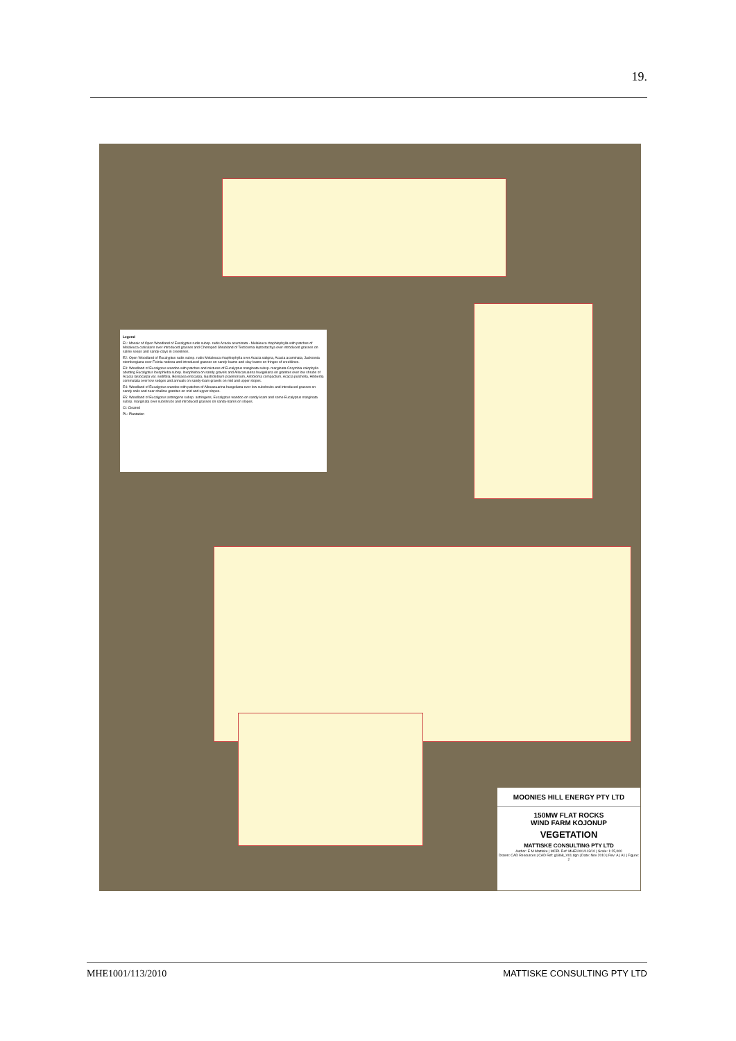19.
Legend
E1: Mosaic of Open Woodland of Eucalyptus rudis subsp. rudis Acacia acuminata - Melaleuca rhaphiophylla with patches of Melaleuca cuticularis over introduced grasses and Chenopod Shrubland of Tecticornia leptostachya over introduced grasses on saline seeps and sandy-clays in creeklines.
E2: Open Woodland of Eucalyptus rudis subsp. rudis Melaleuca rhaphiophylla over Acacia saligna, Acacia acuminata, Jacksonia sternbergiana over Ficinia nodosa and introduced grasses on sandy-loams and clay-loams on fringes of creeklines.
E3: Woodland of Eucalyptus wandoo with patches and mixtures of Eucalyptus marginata subsp. marginata Corymbia calophylla abutting Eucalyptus loxophleba subsp. loxophleba on sandy gravels and Allocasuarina huegeliana on granites over low shrubs of Acacia lasiocarpa var. sedifolia, Bossiaea eriocarpa, Gastrolobium praemorsum, Astroloma compactum, Acacia pulchella, Hibbertia commutata over low sedges and annuals on sandy-loam gravels on mid and upper slopes.
E4: Woodland of Eucalyptus wandoo with patches of Allocasuarina huegeliana over low subshrubs and introduced grasses on sandy soils and near shallow granites on mid and upper slopes.
E5: Woodland of Eucalyptus astringens subsp. astringens, Eucalyptus wandoo on sandy-loam and some Eucalyptus marginata subsp. marginata over subshrubs and introduced grasses on sandy-loams on slopes.
Cl: Cleared
PL: Plantation
MOONIES HILL ENERGY PTY LTD
150MW FLAT ROCKS
WIND FARM KOJONUP
VEGETATION
MATTISKE CONSULTING PTY LTD
Author: E M Mattiske | MCPL Ref: MHE1001/113/10 | Scale: 1:25,000
Drawn: CAD Resources | CAD Ref: g1868_V01.dgn | Date: Nov 2010 | Rev: A | A1 | Figure: 2
MHE1001/113/2010 MATTISKE CONSULTING PTY LTD